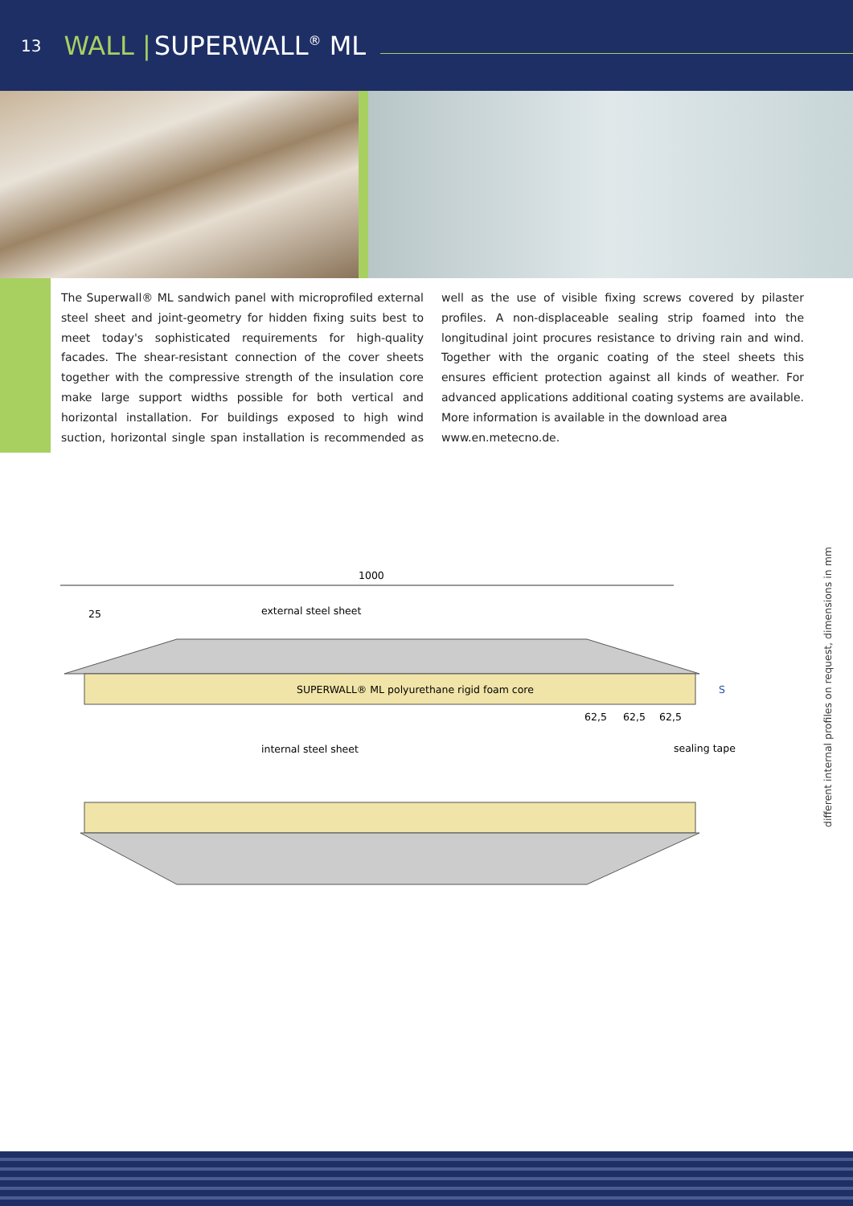13 WALL | SUPERWALL<sup>®</sup> ML
The Superwall® ML sandwich panel with microprofiled external steel sheet and joint-geometry for hidden fixing suits best to meet today's sophisticated requirements for high-quality facades. The shear-resistant connection of the cover sheets together with the compressive strength of the insulation core make large support widths possible for both vertical and horizontal installation. For buildings exposed to high wind suction, horizontal single span installation is recommended as well as the use of visible fixing screws covered by pilaster profiles. A non-displaceable sealing strip foamed into the longitudinal joint procures resistance to driving rain and wind. Together with the organic coating of the steel sheets this ensures efficient protection against all kinds of weather. For advanced applications additional coating systems are available. More information is available in the download area
www.en.metecno.de.
1000
25
external steel sheet
SUPERWALL® ML polyurethane rigid foam core
S
62,5
62,5
62,5
internal steel sheet
sealing tape
different internal profiles on request, dimensions in mm